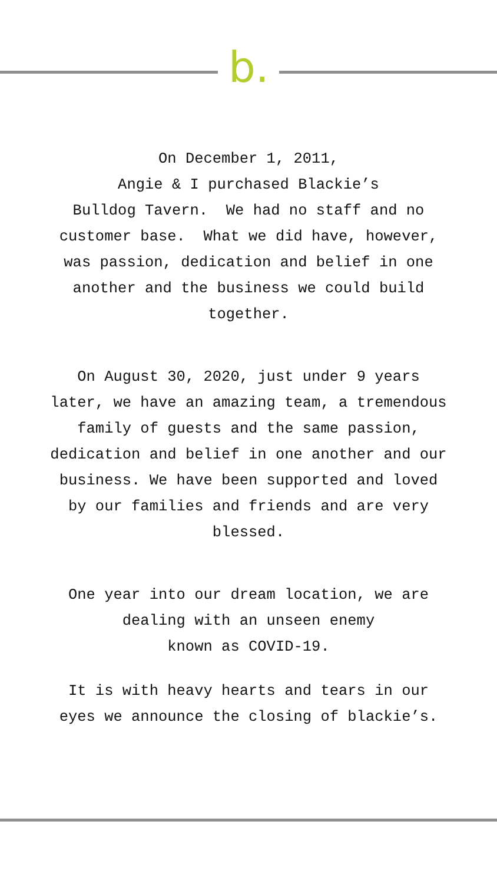b.
On December 1, 2011,
Angie & I purchased Blackie’s
Bulldog Tavern. We had no staff and no
customer base. What we did have, however,
was passion, dedication and belief in one
another and the business we could build
together.
On August 30, 2020, just under 9 years
later, we have an amazing team, a tremendous
family of guests and the same passion,
dedication and belief in one another and our
business. We have been supported and loved
by our families and friends and are very
blessed.
One year into our dream location, we are
dealing with an unseen enemy
known as COVID-19.
It is with heavy hearts and tears in our
eyes we announce the closing of blackie’s.